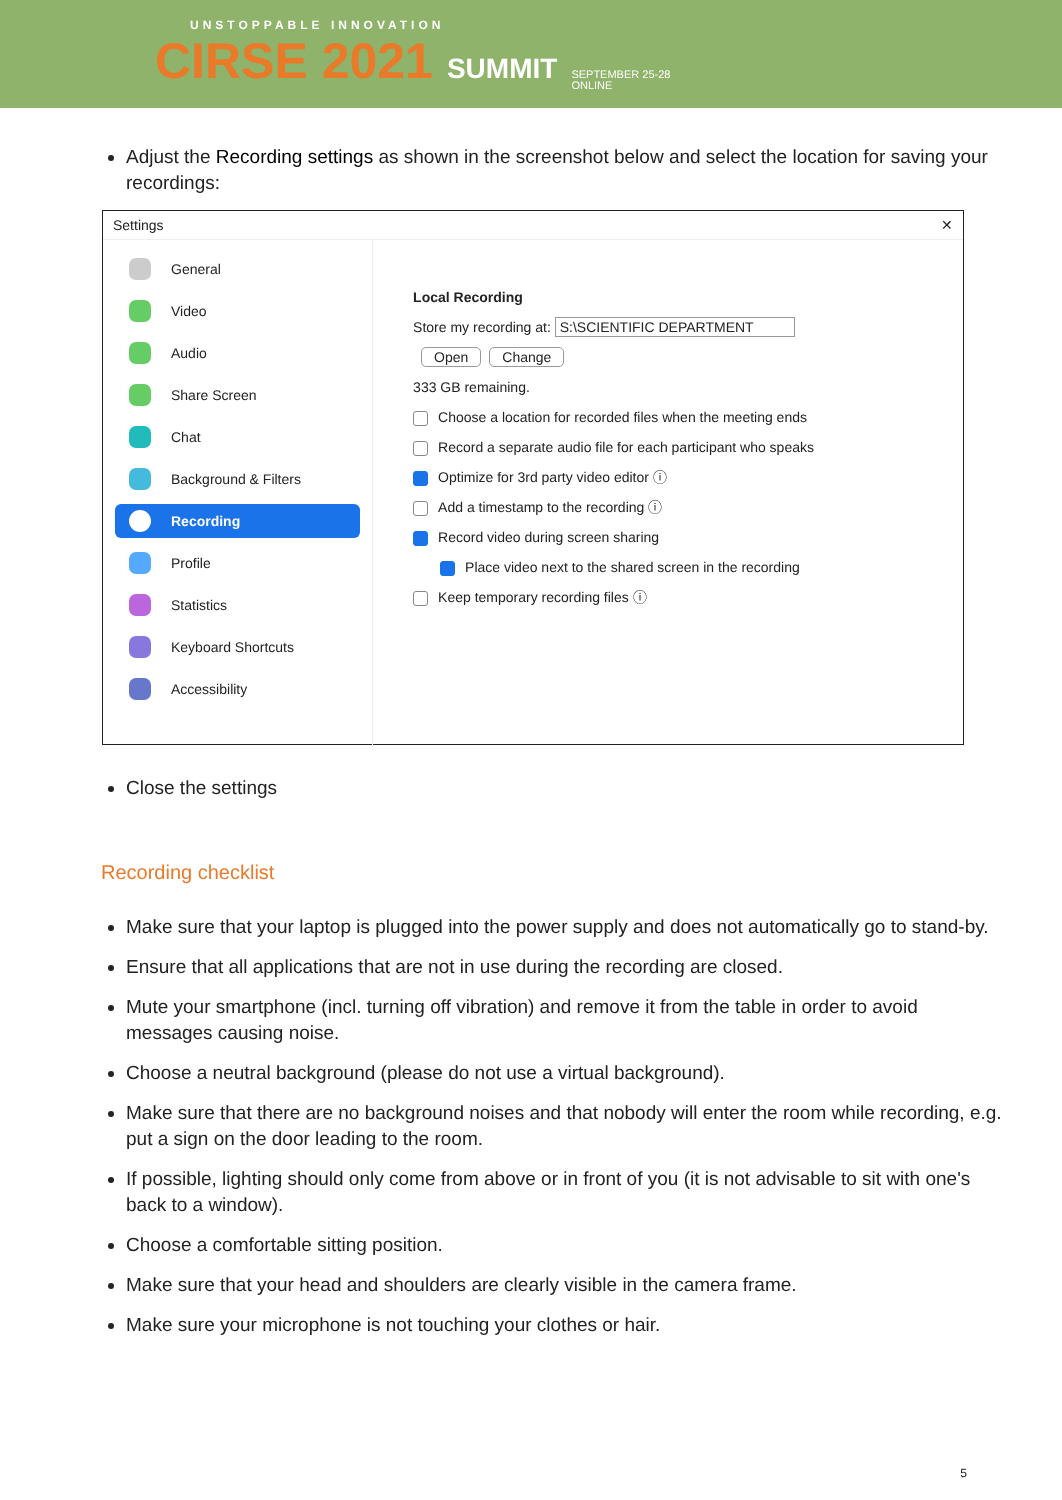UNSTOPPABLE INNOVATION
CIRSE 2021 SUMMIT SEPTEMBER 25-28
ONLINE
Adjust the Recording settings as shown in the screenshot below and select the location for saving your recordings:
Settings ✕
General
Video
Audio
Share Screen
Chat
Background & Filters
Recording
Profile
Statistics
Keyboard Shortcuts
Accessibility
Local Recording
Store my recording at: S:\SCIENTIFIC DEPARTMENT Open Change
333 GB remaining.
Choose a location for recorded files when the meeting ends
Record a separate audio file for each participant who speaks
Optimize for 3rd party video editor ⓘ
Add a timestamp to the recording ⓘ
Record video during screen sharing
Place video next to the shared screen in the recording
Keep temporary recording files ⓘ
Close the settings
Recording checklist
Make sure that your laptop is plugged into the power supply and does not automatically go to stand-by.
Ensure that all applications that are not in use during the recording are closed.
Mute your smartphone (incl. turning off vibration) and remove it from the table in order to avoid messages causing noise.
Choose a neutral background (please do not use a virtual background).
Make sure that there are no background noises and that nobody will enter the room while recording, e.g. put a sign on the door leading to the room.
If possible, lighting should only come from above or in front of you (it is not advisable to sit with one's back to a window).
Choose a comfortable sitting position.
Make sure that your head and shoulders are clearly visible in the camera frame.
Make sure your microphone is not touching your clothes or hair.
5